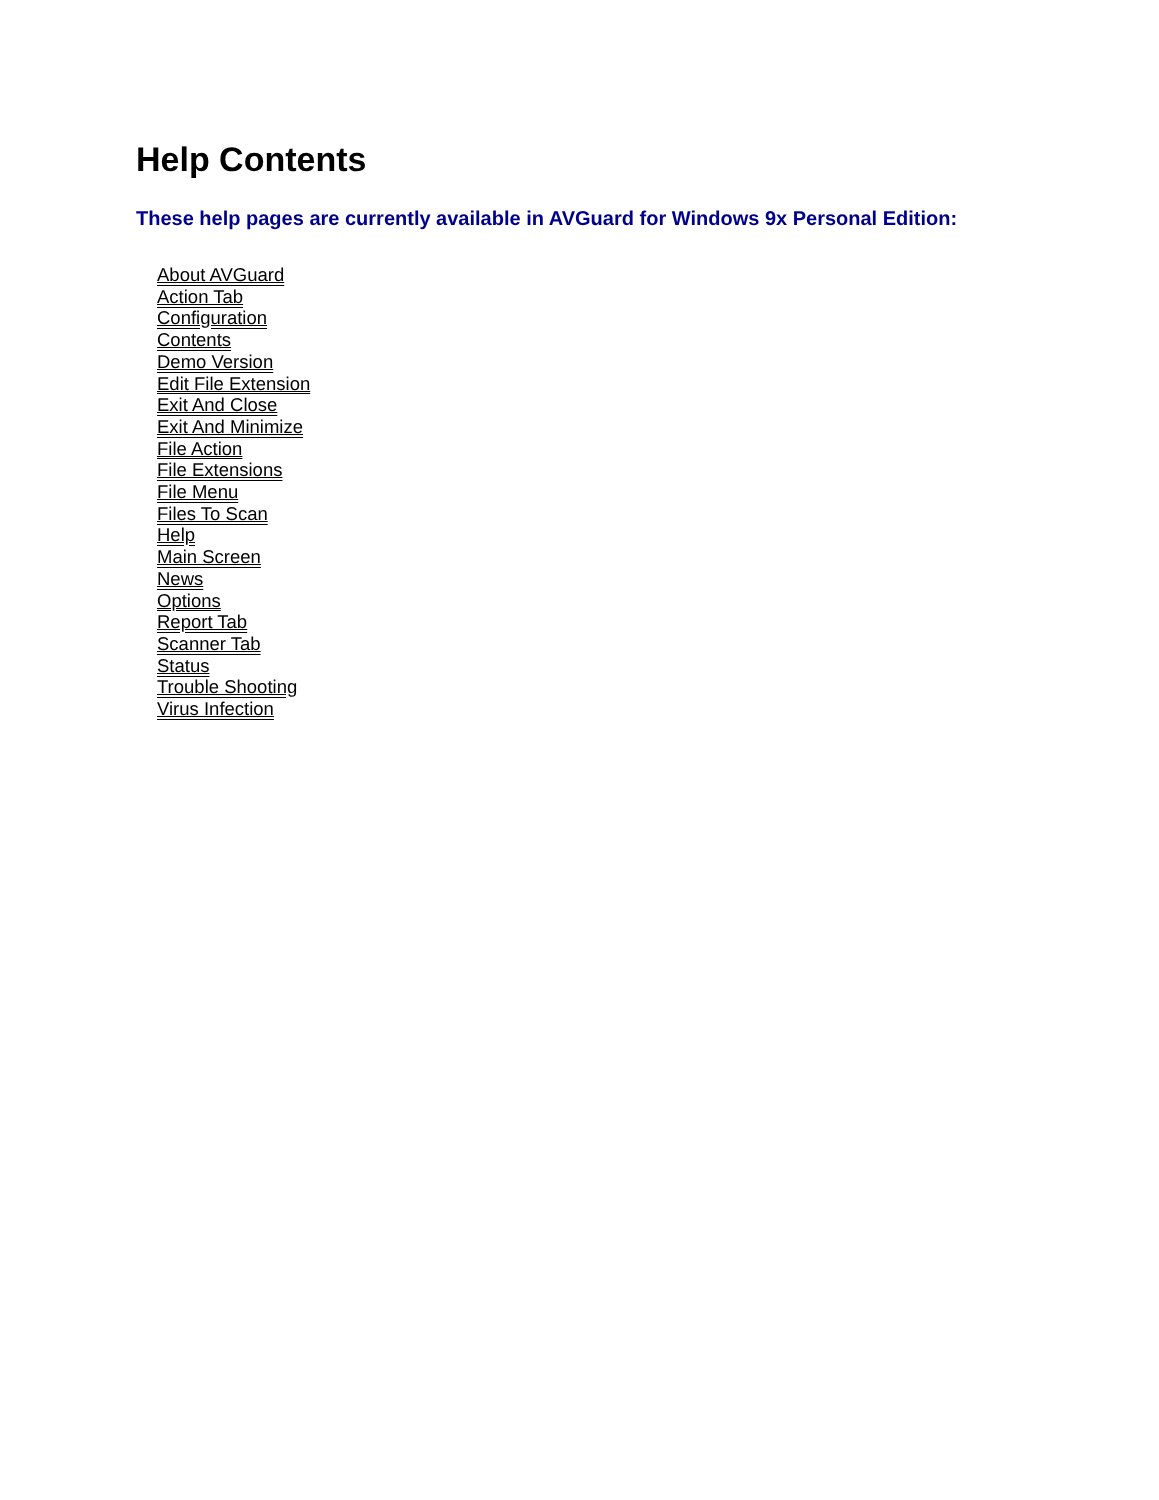Help Contents
These help pages are currently available in AVGuard for Windows 9x Personal Edition:
About AVGuard
Action Tab
Configuration
Contents
Demo Version
Edit File Extension
Exit And Close
Exit And Minimize
File Action
File Extensions
File Menu
Files To Scan
Help
Main Screen
News
Options
Report Tab
Scanner Tab
Status
Trouble Shooting
Virus Infection